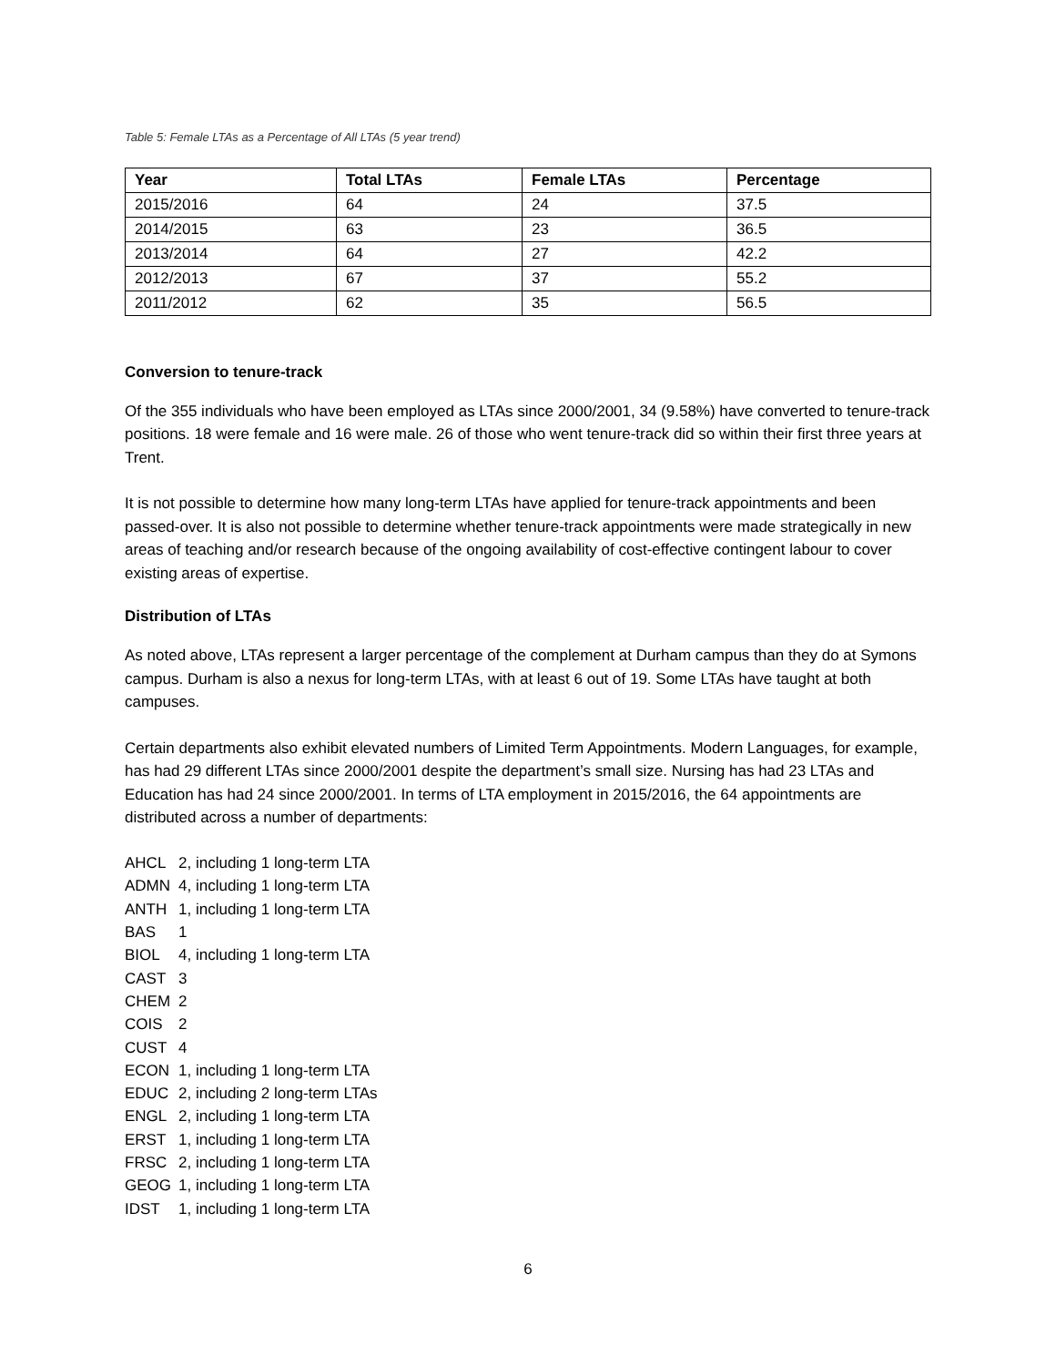Table 5: Female LTAs as a Percentage of All LTAs (5 year trend)
| Year | Total LTAs | Female LTAs | Percentage |
| --- | --- | --- | --- |
| 2015/2016 | 64 | 24 | 37.5 |
| 2014/2015 | 63 | 23 | 36.5 |
| 2013/2014 | 64 | 27 | 42.2 |
| 2012/2013 | 67 | 37 | 55.2 |
| 2011/2012 | 62 | 35 | 56.5 |
Conversion to tenure-track
Of the 355 individuals who have been employed as LTAs since 2000/2001, 34 (9.58%) have converted to tenure-track positions. 18 were female and 16 were male. 26 of those who went tenure-track did so within their first three years at Trent.
It is not possible to determine how many long-term LTAs have applied for tenure-track appointments and been passed-over. It is also not possible to determine whether tenure-track appointments were made strategically in new areas of teaching and/or research because of the ongoing availability of cost-effective contingent labour to cover existing areas of expertise.
Distribution of LTAs
As noted above, LTAs represent a larger percentage of the complement at Durham campus than they do at Symons campus. Durham is also a nexus for long-term LTAs, with at least 6 out of 19. Some LTAs have taught at both campuses.
Certain departments also exhibit elevated numbers of Limited Term Appointments. Modern Languages, for example, has had 29 different LTAs since 2000/2001 despite the department’s small size. Nursing has had 23 LTAs and Education has had 24 since 2000/2001. In terms of LTA employment in 2015/2016, the 64 appointments are distributed across a number of departments:
| AHCL | 2, including 1 long-term LTA |
| ADMN | 4, including 1 long-term LTA |
| ANTH | 1, including 1 long-term LTA |
| BAS | 1 |
| BIOL | 4, including 1 long-term LTA |
| CAST | 3 |
| CHEM | 2 |
| COIS | 2 |
| CUST | 4 |
| ECON | 1, including 1 long-term LTA |
| EDUC | 2, including 2 long-term LTAs |
| ENGL | 2, including 1 long-term LTA |
| ERST | 1, including 1 long-term LTA |
| FRSC | 2, including 1 long-term LTA |
| GEOG | 1, including 1 long-term LTA |
| IDST | 1, including 1 long-term LTA |
6